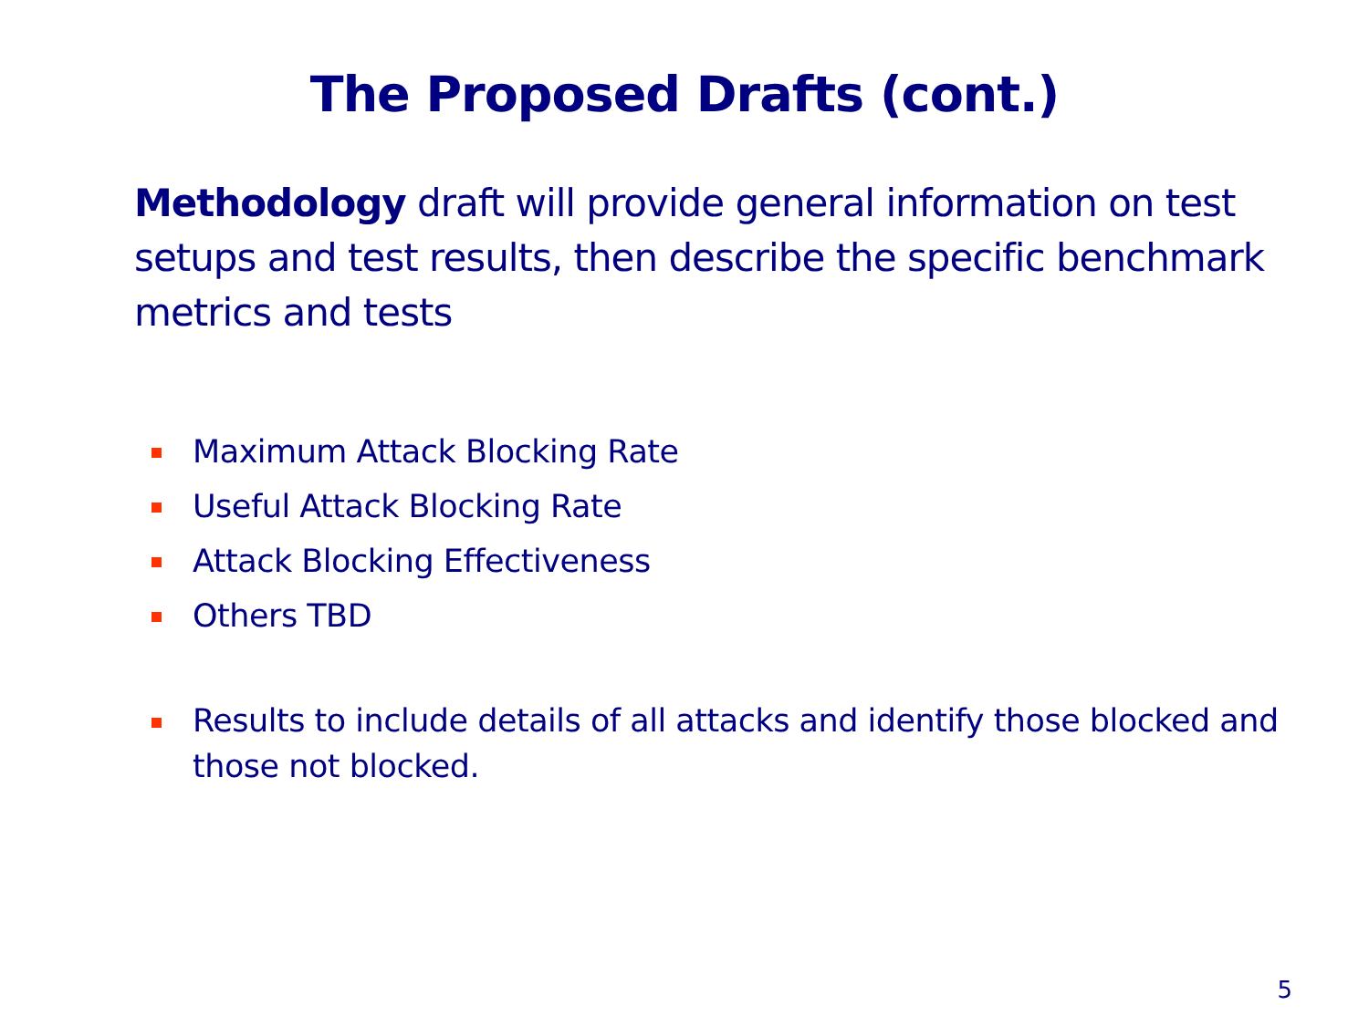The Proposed Drafts (cont.)
Methodology draft will provide general information on test setups and test results, then describe the specific benchmark metrics and tests
Maximum Attack Blocking Rate
Useful Attack Blocking Rate
Attack Blocking Effectiveness
Others TBD
Results to include details of all attacks and identify those blocked and those not blocked.
5